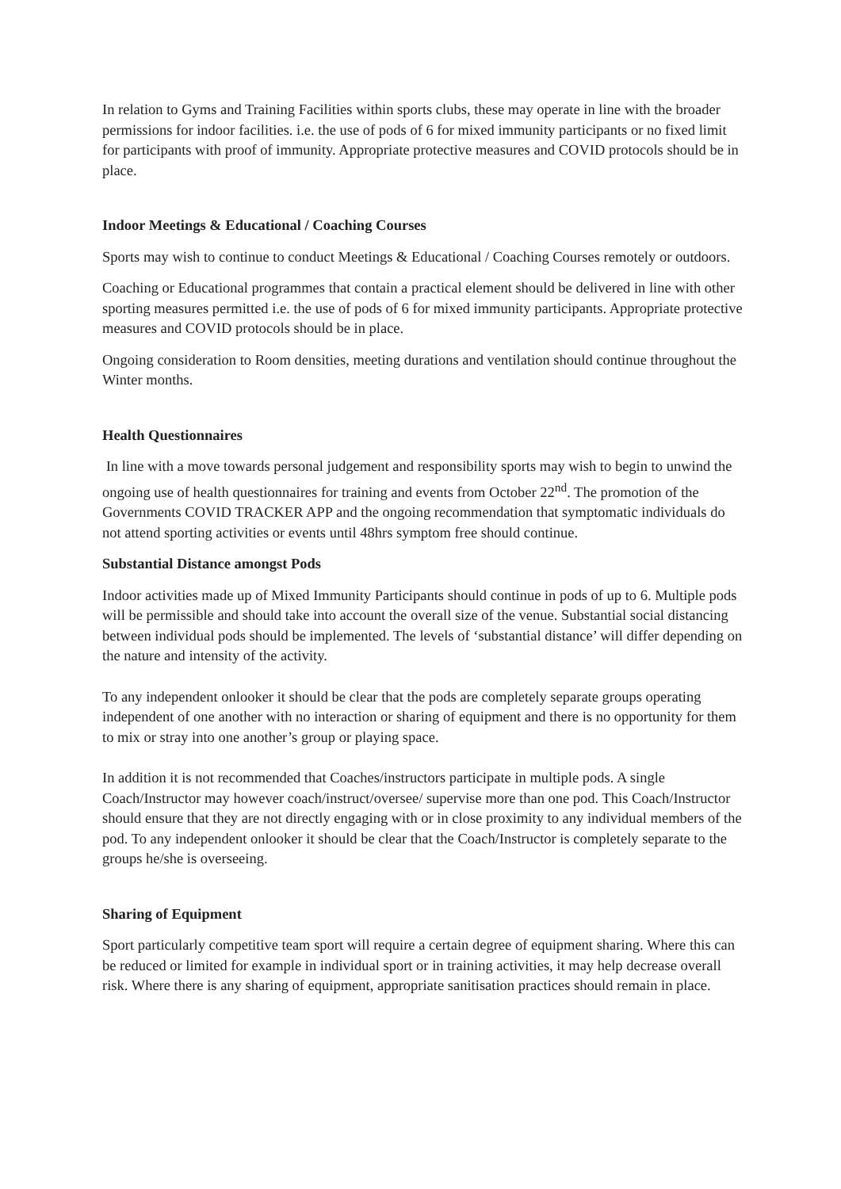In relation to Gyms and Training Facilities within sports clubs, these may operate in line with the broader permissions for indoor facilities. i.e. the use of pods of 6 for mixed immunity participants or no fixed limit for participants with proof of immunity. Appropriate protective measures and COVID protocols should be in place.
Indoor Meetings & Educational / Coaching Courses
Sports may wish to continue to conduct Meetings & Educational / Coaching Courses remotely or outdoors.
Coaching or Educational programmes that contain a practical element should be delivered in line with other sporting measures permitted i.e. the use of pods of 6 for mixed immunity participants. Appropriate protective measures and COVID protocols should be in place.
Ongoing consideration to Room densities, meeting durations and ventilation should continue throughout the Winter months.
Health Questionnaires
In line with a move towards personal judgement and responsibility sports may wish to begin to unwind the ongoing use of health questionnaires for training and events from October 22<sup>nd</sup>. The promotion of the Governments COVID TRACKER APP and the ongoing recommendation that symptomatic individuals do not attend sporting activities or events until 48hrs symptom free should continue.
Substantial Distance amongst Pods
Indoor activities made up of Mixed Immunity Participants should continue in pods of up to 6. Multiple pods will be permissible and should take into account the overall size of the venue. Substantial social distancing between individual pods should be implemented. The levels of ‘substantial distance’ will differ depending on the nature and intensity of the activity.
To any independent onlooker it should be clear that the pods are completely separate groups operating independent of one another with no interaction or sharing of equipment and there is no opportunity for them to mix or stray into one another’s group or playing space.
In addition it is not recommended that Coaches/instructors participate in multiple pods. A single Coach/Instructor may however coach/instruct/oversee/ supervise more than one pod. This Coach/Instructor should ensure that they are not directly engaging with or in close proximity to any individual members of the pod. To any independent onlooker it should be clear that the Coach/Instructor is completely separate to the groups he/she is overseeing.
Sharing of Equipment
Sport particularly competitive team sport will require a certain degree of equipment sharing. Where this can be reduced or limited for example in individual sport or in training activities, it may help decrease overall risk. Where there is any sharing of equipment, appropriate sanitisation practices should remain in place.